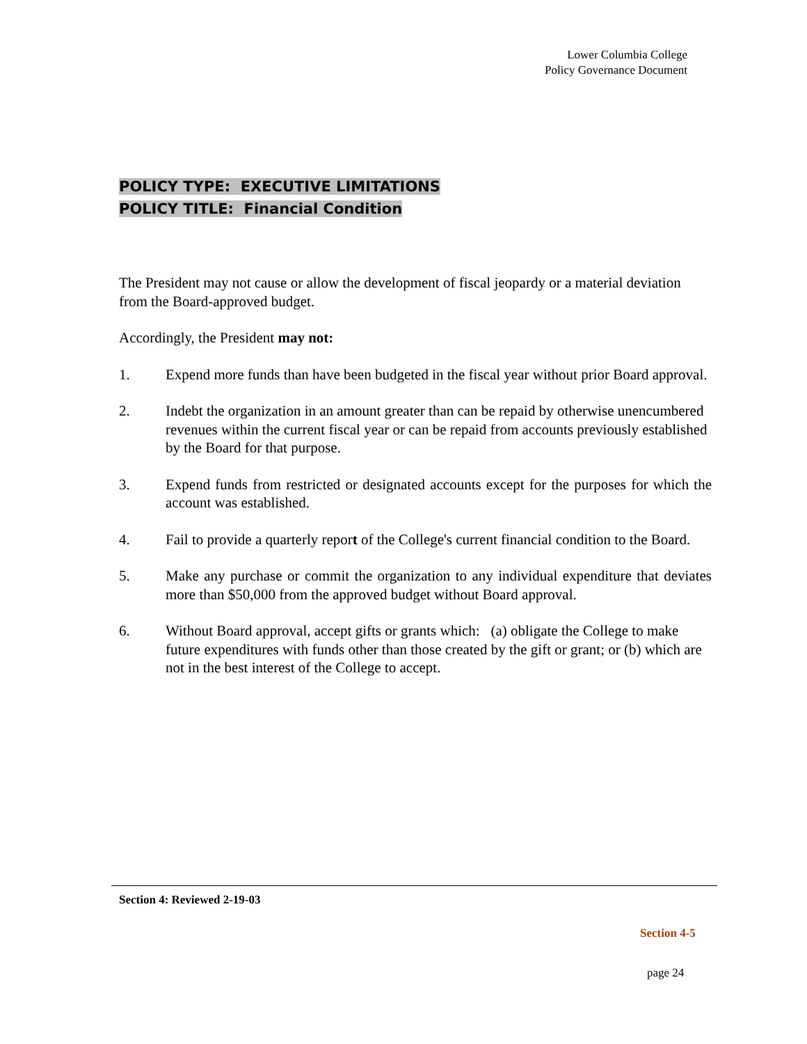Lower Columbia College
Policy Governance Document
POLICY TYPE: EXECUTIVE LIMITATIONS
POLICY TITLE: Financial Condition
The President may not cause or allow the development of fiscal jeopardy or a material deviation from the Board-approved budget.
Accordingly, the President may not:
1. Expend more funds than have been budgeted in the fiscal year without prior Board approval.
2. Indebt the organization in an amount greater than can be repaid by otherwise unencumbered revenues within the current fiscal year or can be repaid from accounts previously established by the Board for that purpose.
3. Expend funds from restricted or designated accounts except for the purposes for which the account was established.
4. Fail to provide a quarterly report of the College's current financial condition to the Board.
5. Make any purchase or commit the organization to any individual expenditure that deviates more than $50,000 from the approved budget without Board approval.
6. Without Board approval, accept gifts or grants which: (a) obligate the College to make future expenditures with funds other than those created by the gift or grant; or (b) which are not in the best interest of the College to accept.
Section 4: Reviewed 2-19-03
Section 4-5
page 24